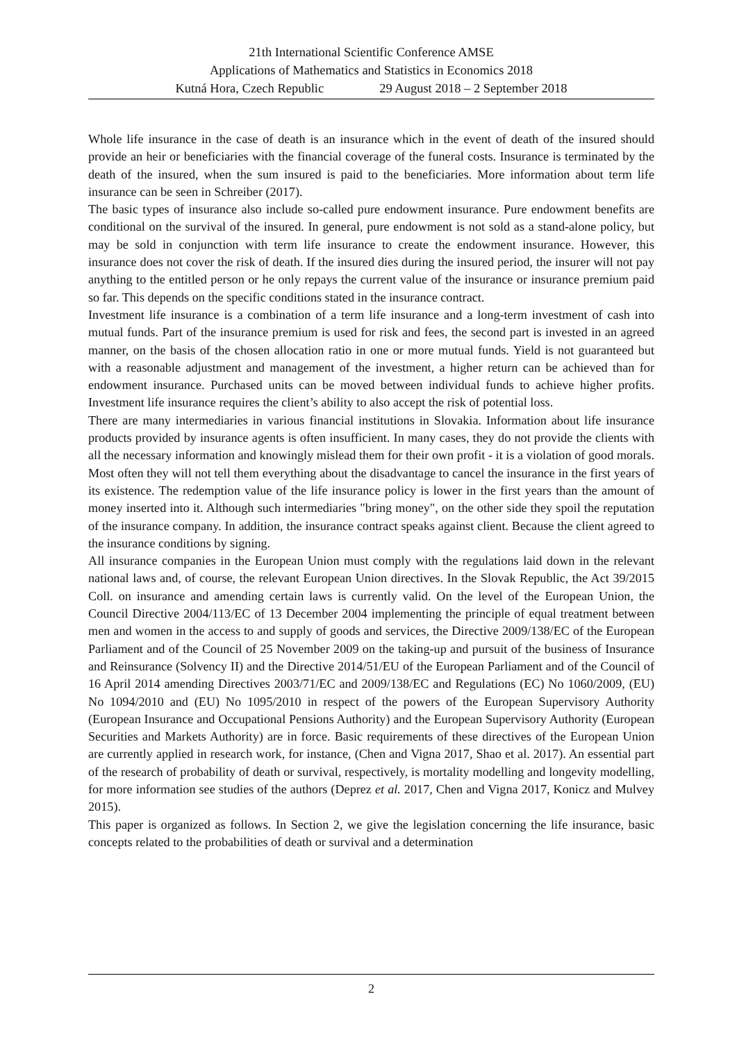21th International Scientific Conference AMSE
Applications of Mathematics and Statistics in Economics 2018
Kutná Hora, Czech Republic 29 August 2018 – 2 September 2018
Whole life insurance in the case of death is an insurance which in the event of death of the insured should provide an heir or beneficiaries with the financial coverage of the funeral costs. Insurance is terminated by the death of the insured, when the sum insured is paid to the beneficiaries. More information about term life insurance can be seen in Schreiber (2017).
The basic types of insurance also include so-called pure endowment insurance. Pure endowment benefits are conditional on the survival of the insured. In general, pure endowment is not sold as a stand-alone policy, but may be sold in conjunction with term life insurance to create the endowment insurance. However, this insurance does not cover the risk of death. If the insured dies during the insured period, the insurer will not pay anything to the entitled person or he only repays the current value of the insurance or insurance premium paid so far. This depends on the specific conditions stated in the insurance contract.
Investment life insurance is a combination of a term life insurance and a long-term investment of cash into mutual funds. Part of the insurance premium is used for risk and fees, the second part is invested in an agreed manner, on the basis of the chosen allocation ratio in one or more mutual funds. Yield is not guaranteed but with a reasonable adjustment and management of the investment, a higher return can be achieved than for endowment insurance. Purchased units can be moved between individual funds to achieve higher profits. Investment life insurance requires the client’s ability to also accept the risk of potential loss.
There are many intermediaries in various financial institutions in Slovakia. Information about life insurance products provided by insurance agents is often insufficient. In many cases, they do not provide the clients with all the necessary information and knowingly mislead them for their own profit - it is a violation of good morals. Most often they will not tell them everything about the disadvantage to cancel the insurance in the first years of its existence. The redemption value of the life insurance policy is lower in the first years than the amount of money inserted into it. Although such intermediaries "bring money", on the other side they spoil the reputation of the insurance company. In addition, the insurance contract speaks against client. Because the client agreed to the insurance conditions by signing.
All insurance companies in the European Union must comply with the regulations laid down in the relevant national laws and, of course, the relevant European Union directives. In the Slovak Republic, the Act 39/2015 Coll. on insurance and amending certain laws is currently valid. On the level of the European Union, the Council Directive 2004/113/EC of 13 December 2004 implementing the principle of equal treatment between men and women in the access to and supply of goods and services, the Directive 2009/138/EC of the European Parliament and of the Council of 25 November 2009 on the taking-up and pursuit of the business of Insurance and Reinsurance (Solvency II) and the Directive 2014/51/EU of the European Parliament and of the Council of 16 April 2014 amending Directives 2003/71/EC and 2009/138/EC and Regulations (EC) No 1060/2009, (EU) No 1094/2010 and (EU) No 1095/2010 in respect of the powers of the European Supervisory Authority (European Insurance and Occupational Pensions Authority) and the European Supervisory Authority (European Securities and Markets Authority) are in force. Basic requirements of these directives of the European Union are currently applied in research work, for instance, (Chen and Vigna 2017, Shao et al. 2017). An essential part of the research of probability of death or survival, respectively, is mortality modelling and longevity modelling, for more information see studies of the authors (Deprez et al. 2017, Chen and Vigna 2017, Konicz and Mulvey 2015).
This paper is organized as follows. In Section 2, we give the legislation concerning the life insurance, basic concepts related to the probabilities of death or survival and a determination
2